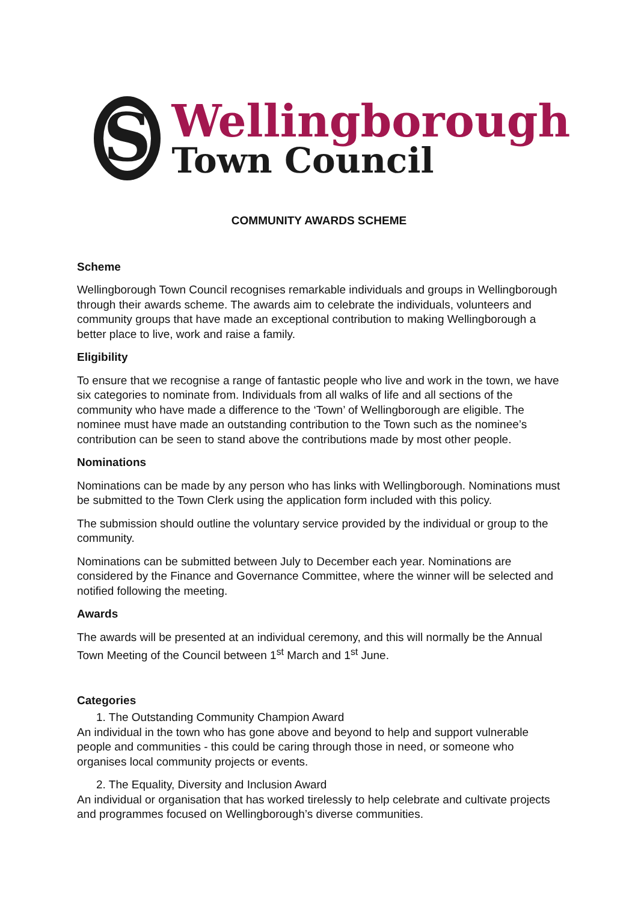S
Wellingborough
Town Council
COMMUNITY AWARDS SCHEME
Scheme
Wellingborough Town Council recognises remarkable individuals and groups in Wellingborough through their awards scheme. The awards aim to celebrate the individuals, volunteers and community groups that have made an exceptional contribution to making Wellingborough a better place to live, work and raise a family.
Eligibility
To ensure that we recognise a range of fantastic people who live and work in the town, we have six categories to nominate from. Individuals from all walks of life and all sections of the community who have made a difference to the ‘Town’ of Wellingborough are eligible. The nominee must have made an outstanding contribution to the Town such as the nominee’s contribution can be seen to stand above the contributions made by most other people.
Nominations
Nominations can be made by any person who has links with Wellingborough. Nominations must be submitted to the Town Clerk using the application form included with this policy.
The submission should outline the voluntary service provided by the individual or group to the community.
Nominations can be submitted between July to December each year. Nominations are considered by the Finance and Governance Committee, where the winner will be selected and notified following the meeting.
Awards
The awards will be presented at an individual ceremony, and this will normally be the Annual Town Meeting of the Council between 1<sup>st</sup> March and 1<sup>st</sup> June.
Categories
1. The Outstanding Community Champion Award
An individual in the town who has gone above and beyond to help and support vulnerable people and communities - this could be caring through those in need, or someone who organises local community projects or events.
2. The Equality, Diversity and Inclusion Award
An individual or organisation that has worked tirelessly to help celebrate and cultivate projects and programmes focused on Wellingborough’s diverse communities.